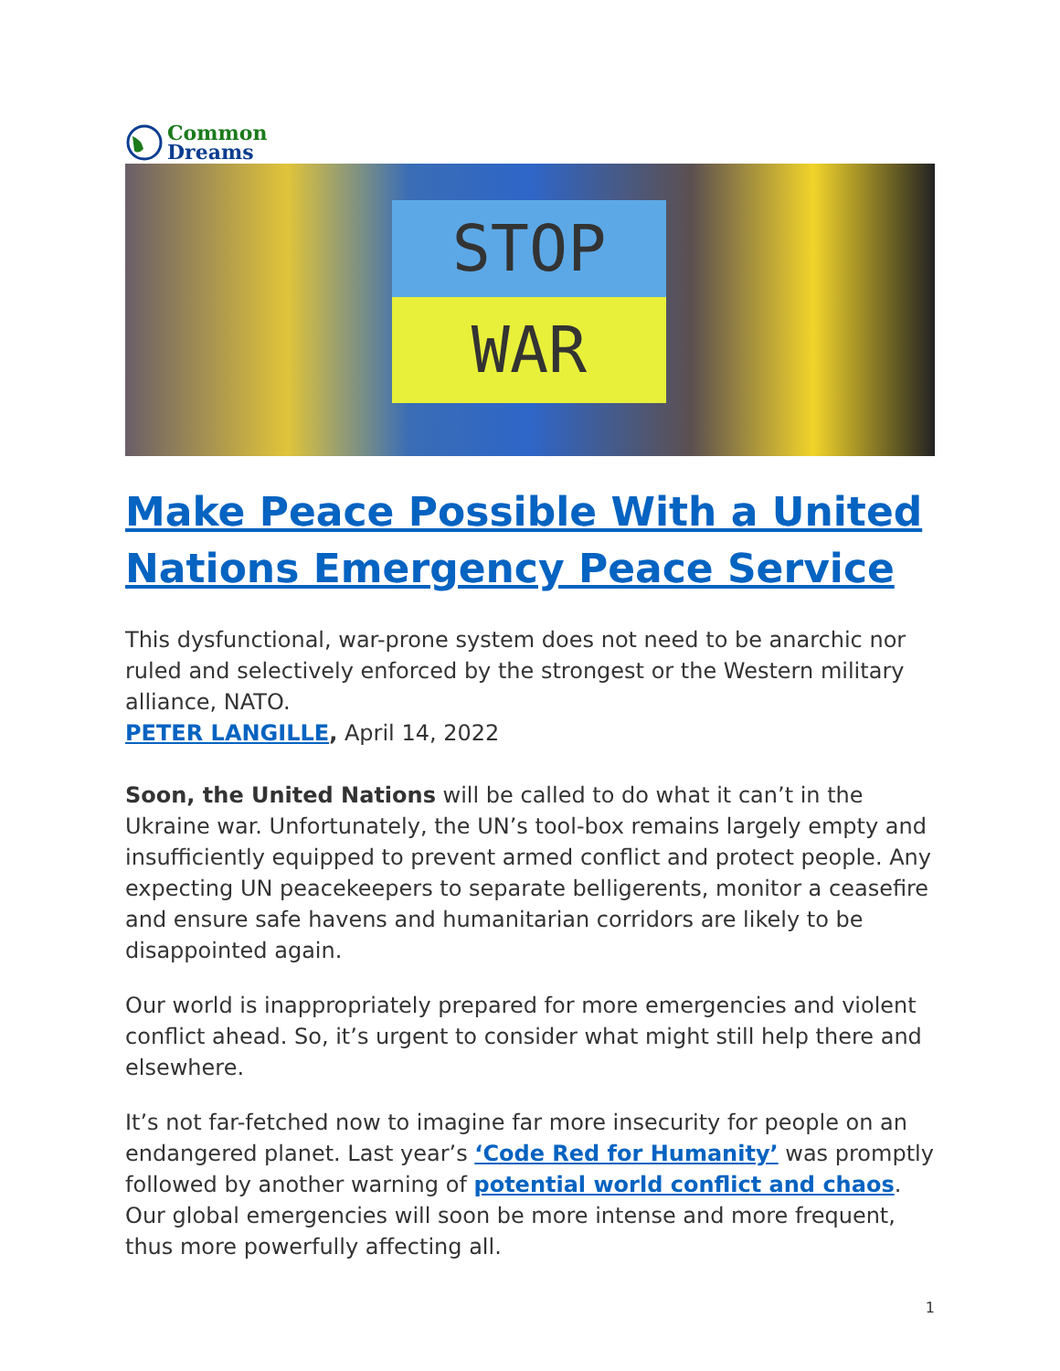Common
Dreams
STOP
WAR
Make Peace Possible With a United Nations Emergency Peace Service
This dysfunctional, war-prone system does not need to be anarchic nor ruled and selectively enforced by the strongest or the Western military alliance, NATO.
PETER LANGILLE, April 14, 2022
Soon, the United Nations will be called to do what it can’t in the Ukraine war. Unfortunately, the UN’s tool-box remains largely empty and insufficiently equipped to prevent armed conflict and protect people. Any expecting UN peacekeepers to separate belligerents, monitor a ceasefire and ensure safe havens and humanitarian corridors are likely to be disappointed again.
Our world is inappropriately prepared for more emergencies and violent conflict ahead. So, it’s urgent to consider what might still help there and elsewhere.
It’s not far-fetched now to imagine far more insecurity for people on an endangered planet. Last year’s ‘Code Red for Humanity’ was promptly followed by another warning of potential world conflict and chaos. Our global emergencies will soon be more intense and more frequent, thus more powerfully affecting all.
1